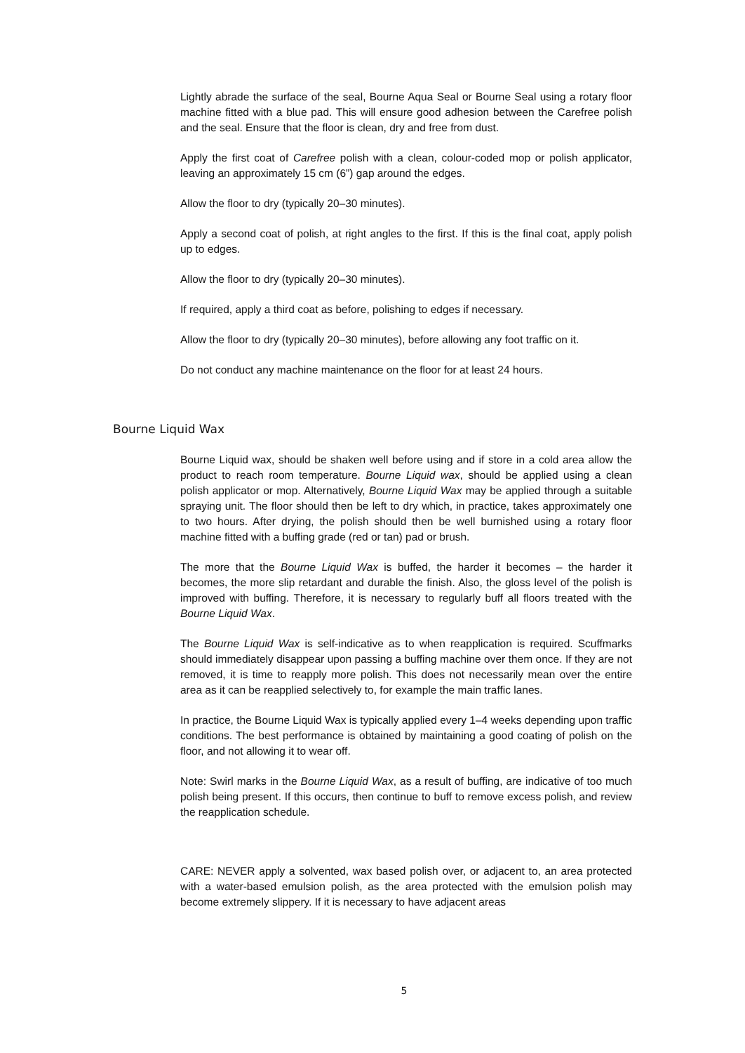Lightly abrade the surface of the seal, Bourne Aqua Seal or Bourne Seal using a rotary floor machine fitted with a blue pad. This will ensure good adhesion between the Carefree polish and the seal. Ensure that the floor is clean, dry and free from dust.
Apply the first coat of Carefree polish with a clean, colour-coded mop or polish applicator, leaving an approximately 15 cm (6”) gap around the edges.
Allow the floor to dry (typically 20–30 minutes).
Apply a second coat of polish, at right angles to the first. If this is the final coat, apply polish up to edges.
Allow the floor to dry (typically 20–30 minutes).
If required, apply a third coat as before, polishing to edges if necessary.
Allow the floor to dry (typically 20–30 minutes), before allowing any foot traffic on it.
Do not conduct any machine maintenance on the floor for at least 24 hours.
Bourne Liquid Wax
Bourne Liquid wax, should be shaken well before using and if store in a cold area allow the product to reach room temperature. Bourne Liquid wax, should be applied using a clean polish applicator or mop. Alternatively, Bourne Liquid Wax may be applied through a suitable spraying unit. The floor should then be left to dry which, in practice, takes approximately one to two hours. After drying, the polish should then be well burnished using a rotary floor machine fitted with a buffing grade (red or tan) pad or brush.
The more that the Bourne Liquid Wax is buffed, the harder it becomes – the harder it becomes, the more slip retardant and durable the finish. Also, the gloss level of the polish is improved with buffing. Therefore, it is necessary to regularly buff all floors treated with the Bourne Liquid Wax.
The Bourne Liquid Wax is self-indicative as to when reapplication is required. Scuffmarks should immediately disappear upon passing a buffing machine over them once. If they are not removed, it is time to reapply more polish. This does not necessarily mean over the entire area as it can be reapplied selectively to, for example the main traffic lanes.
In practice, the Bourne Liquid Wax is typically applied every 1–4 weeks depending upon traffic conditions. The best performance is obtained by maintaining a good coating of polish on the floor, and not allowing it to wear off.
Note: Swirl marks in the Bourne Liquid Wax, as a result of buffing, are indicative of too much polish being present. If this occurs, then continue to buff to remove excess polish, and review the reapplication schedule.
CARE: NEVER apply a solvented, wax based polish over, or adjacent to, an area protected with a water-based emulsion polish, as the area protected with the emulsion polish may become extremely slippery. If it is necessary to have adjacent areas
5